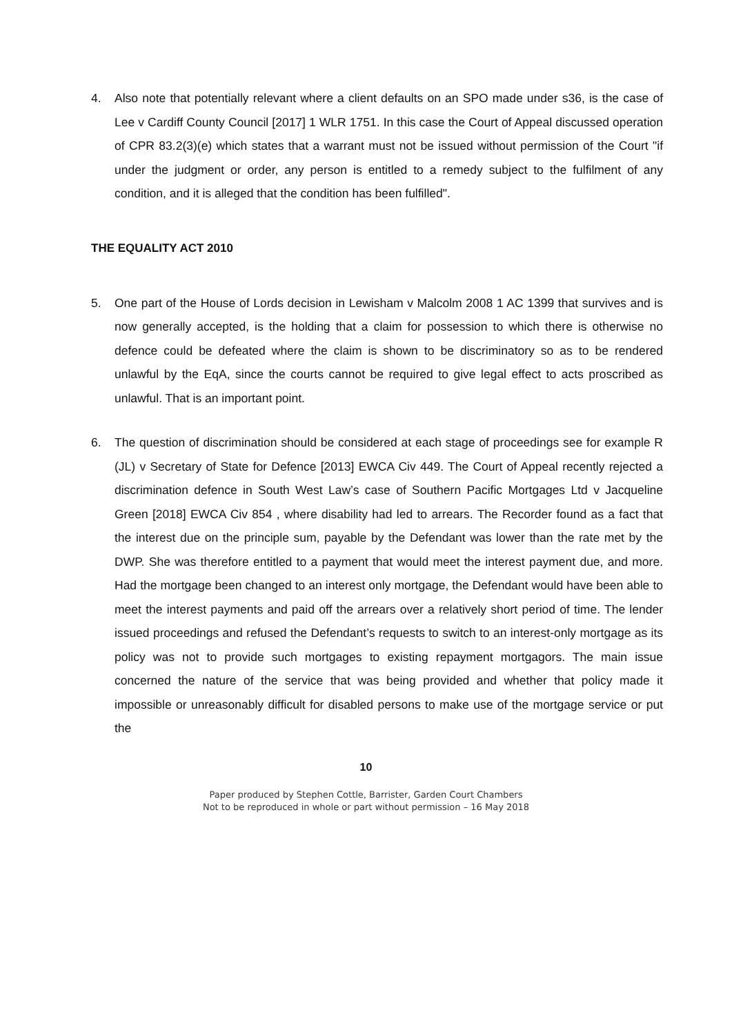4. Also note that potentially relevant where a client defaults on an SPO made under s36, is the case of Lee v Cardiff County Council [2017] 1 WLR 1751. In this case the Court of Appeal discussed operation of CPR 83.2(3)(e) which states that a warrant must not be issued without permission of the Court "if under the judgment or order, any person is entitled to a remedy subject to the fulfilment of any condition, and it is alleged that the condition has been fulfilled".
THE EQUALITY ACT 2010
5. One part of the House of Lords decision in Lewisham v Malcolm 2008 1 AC 1399 that survives and is now generally accepted, is the holding that a claim for possession to which there is otherwise no defence could be defeated where the claim is shown to be discriminatory so as to be rendered unlawful by the EqA, since the courts cannot be required to give legal effect to acts proscribed as unlawful. That is an important point.
6. The question of discrimination should be considered at each stage of proceedings see for example R (JL) v Secretary of State for Defence [2013] EWCA Civ 449. The Court of Appeal recently rejected a discrimination defence in South West Law’s case of Southern Pacific Mortgages Ltd v Jacqueline Green [2018] EWCA Civ 854 , where disability had led to arrears. The Recorder found as a fact that the interest due on the principle sum, payable by the Defendant was lower than the rate met by the DWP. She was therefore entitled to a payment that would meet the interest payment due, and more. Had the mortgage been changed to an interest only mortgage, the Defendant would have been able to meet the interest payments and paid off the arrears over a relatively short period of time. The lender issued proceedings and refused the Defendant’s requests to switch to an interest-only mortgage as its policy was not to provide such mortgages to existing repayment mortgagors. The main issue concerned the nature of the service that was being provided and whether that policy made it impossible or unreasonably difficult for disabled persons to make use of the mortgage service or put the
10
Paper produced by Stephen Cottle, Barrister, Garden Court Chambers
Not to be reproduced in whole or part without permission – 16 May 2018